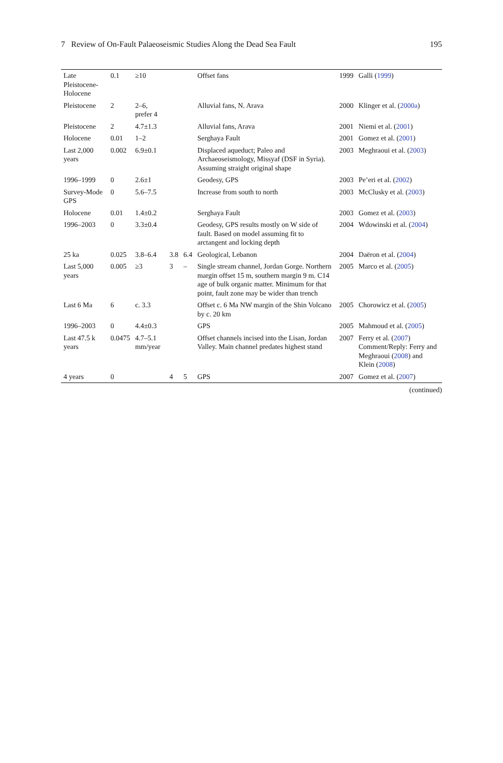7 Review of On-Fault Palaeoseismic Studies Along the Dead Sea Fault 195
| Late Pleistocene-Holocene | 0.1 | ≥10 | | | Offset fans | 1999 | Galli ( 1999 ) |
| Pleistocene | 2 | 2–6, prefer 4 | | | Alluvial fans, N. Arava | 2000 | Klinger et al. ( 2000a ) |
| Pleistocene | 2 | 4.7±1.3 | | | Alluvial fans, Arava | 2001 | Niemi et al. ( 2001 ) |
| Holocene | 0.01 | 1–2 | | | Serghaya Fault | 2001 | Gomez et al. ( 2001 ) |
| Last 2,000 years | 0.002 | 6.9±0.1 | | | Displaced aqueduct; Paleo and Archaeoseismology, Missyaf (DSF in Syria). Assuming straight original shape | 2003 | Meghraoui et al. ( 2003 ) |
| 1996–1999 | 0 | 2.6±1 | | | Geodesy, GPS | 2003 | Pe’eri et al. ( 2002 ) |
| Survey-Mode GPS | 0 | 5.6–7.5 | | | Increase from south to north | 2003 | McClusky et al. ( 2003 ) |
| Holocene | 0.01 | 1.4±0.2 | | | Serghaya Fault | 2003 | Gomez et al. ( 2003 ) |
| 1996–2003 | 0 | 3.3±0.4 | | | Geodesy, GPS results mostly on W side of fault. Based on model assuming fit to arctangent and locking depth | 2004 | Wdowinski et al. ( 2004 ) |
| 25 ka | 0.025 | 3.8–6.4 | 3.8 | 6.4 | Geological, Lebanon | 2004 | Daëron et al. ( 2004 ) |
| Last 5,000 years | 0.005 | ≥3 | 3 | – | Single stream channel, Jordan Gorge. Northern margin offset 15 m, southern margin 9 m. C14 age of bulk organic matter. Minimum for that point, fault zone may be wider than trench | 2005 | Marco et al. ( 2005 ) |
| Last 6 Ma | 6 | c. 3.3 | | | Offset c. 6 Ma NW margin of the Shin Volcano by c. 20 km | 2005 | Chorowicz et al. ( 2005 ) |
| 1996–2003 | 0 | 4.4±0.3 | | | GPS | 2005 | Mahmoud et al. ( 2005 ) |
| Last 47.5 k years | 0.0475 | 4.7–5.1 mm/year | | | Offset channels incised into the Lisan, Jordan Valley. Main channel predates highest stand | 2007 | Ferry et al. ( 2007 ) Comment/Reply: Ferry and Meghraoui ( 2008 ) and Klein ( 2008 ) |
| 4 years | 0 | | 4 | 5 | GPS | 2007 | Gomez et al. ( 2007 ) |
(continued)